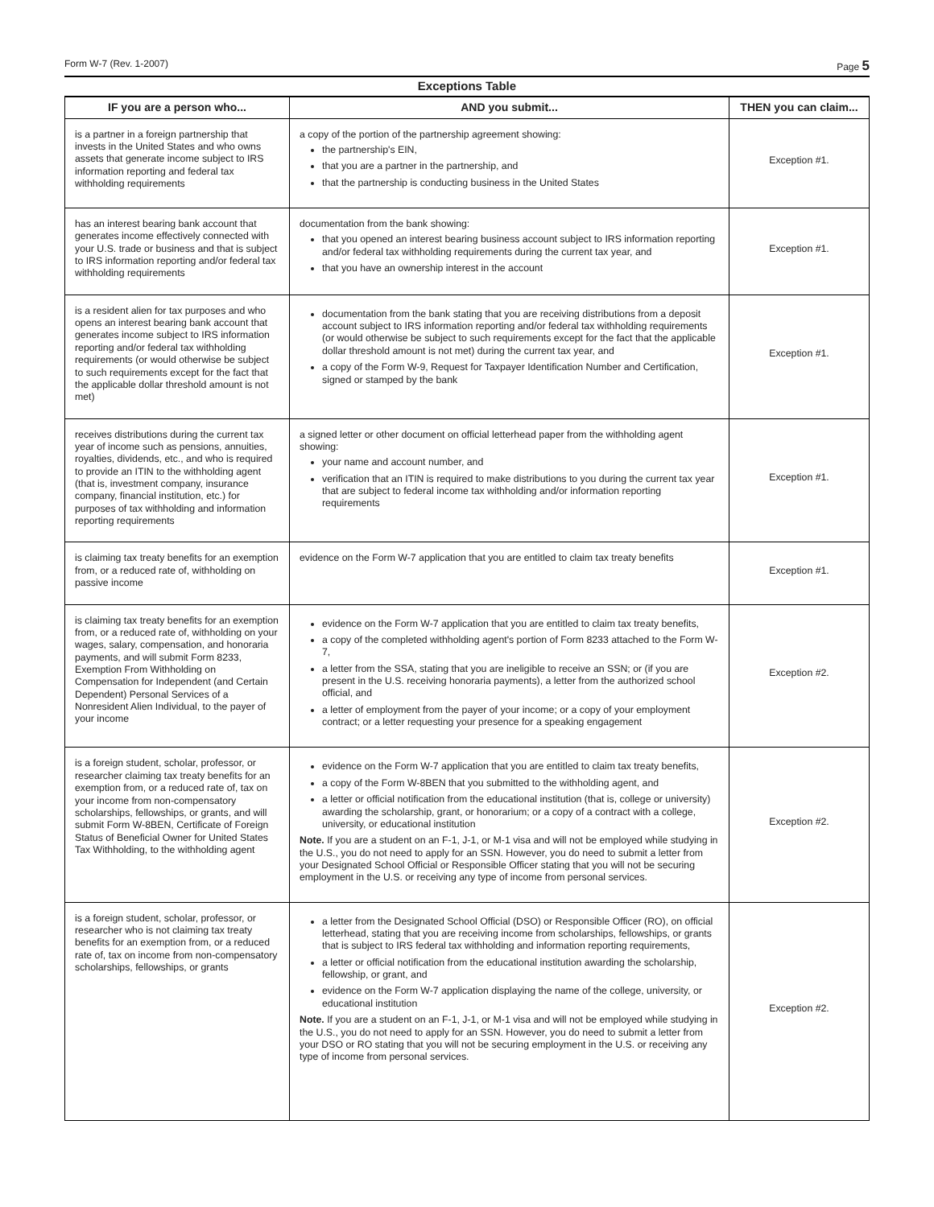Form W-7 (Rev. 1-2007) Page 5
Exceptions Table
| IF you are a person who... | AND you submit... | THEN you can claim... |
| --- | --- | --- |
| is a partner in a foreign partnership that invests in the United States and who owns assets that generate income subject to IRS information reporting and federal tax withholding requirements | a copy of the portion of the partnership agreement showing: the partnership's EIN, that you are a partner in the partnership, and that the partnership is conducting business in the United States | Exception #1. |
| has an interest bearing bank account that generates income effectively connected with your U.S. trade or business and that is subject to IRS information reporting and/or federal tax withholding requirements | documentation from the bank showing: that you opened an interest bearing business account subject to IRS information reporting and/or federal tax withholding requirements during the current tax year, and that you have an ownership interest in the account | Exception #1. |
| is a resident alien for tax purposes and who opens an interest bearing bank account that generates income subject to IRS information reporting and/or federal tax withholding requirements (or would otherwise be subject to such requirements except for the fact that the applicable dollar threshold amount is not met) | documentation from the bank stating that you are receiving distributions from a deposit account subject to IRS information reporting and/or federal tax withholding requirements (or would otherwise be subject to such requirements except for the fact that the applicable dollar threshold amount is not met) during the current tax year, and a copy of the Form W-9, Request for Taxpayer Identification Number and Certification, signed or stamped by the bank | Exception #1. |
| receives distributions during the current tax year of income such as pensions, annuities, royalties, dividends, etc., and who is required to provide an ITIN to the withholding agent (that is, investment company, insurance company, financial institution, etc.) for purposes of tax withholding and information reporting requirements | a signed letter or other document on official letterhead paper from the withholding agent showing: your name and account number, and verification that an ITIN is required to make distributions to you during the current tax year that are subject to federal income tax withholding and/or information reporting requirements | Exception #1. |
| is claiming tax treaty benefits for an exemption from, or a reduced rate of, withholding on passive income | evidence on the Form W-7 application that you are entitled to claim tax treaty benefits | Exception #1. |
| is claiming tax treaty benefits for an exemption from, or a reduced rate of, withholding on your wages, salary, compensation, and honoraria payments, and will submit Form 8233, Exemption From Withholding on Compensation for Independent (and Certain Dependent) Personal Services of a Nonresident Alien Individual, to the payer of your income | evidence on the Form W-7 application that you are entitled to claim tax treaty benefits, a copy of the completed withholding agent's portion of Form 8233 attached to the Form W-7, a letter from the SSA, stating that you are ineligible to receive an SSN; or (if you are present in the U.S. receiving honoraria payments), a letter from the authorized school official, and a letter of employment from the payer of your income; or a copy of your employment contract; or a letter requesting your presence for a speaking engagement | Exception #2. |
| is a foreign student, scholar, professor, or researcher claiming tax treaty benefits for an exemption from, or a reduced rate of, tax on your income from non-compensatory scholarships, fellowships, or grants, and will submit Form W-8BEN, Certificate of Foreign Status of Beneficial Owner for United States Tax Withholding, to the withholding agent | evidence on the Form W-7 application that you are entitled to claim tax treaty benefits, a copy of the Form W-8BEN that you submitted to the withholding agent, and a letter or official notification from the educational institution (that is, college or university) awarding the scholarship, grant, or honorarium; or a copy of a contract with a college, university, or educational institution Note. If you are a student on an F-1, J-1, or M-1 visa and will not be employed while studying in the U.S., you do not need to apply for an SSN. However, you do need to submit a letter from your Designated School Official or Responsible Officer stating that you will not be securing employment in the U.S. or receiving any type of income from personal services. | Exception #2. |
| is a foreign student, scholar, professor, or researcher who is not claiming tax treaty benefits for an exemption from, or a reduced rate of, tax on income from non-compensatory scholarships, fellowships, or grants | a letter from the Designated School Official (DSO) or Responsible Officer (RO), on official letterhead, stating that you are receiving income from scholarships, fellowships, or grants that is subject to IRS federal tax withholding and information reporting requirements, a letter or official notification from the educational institution awarding the scholarship, fellowship, or grant, and evidence on the Form W-7 application displaying the name of the college, university, or educational institution Note. If you are a student on an F-1, J-1, or M-1 visa and will not be employed while studying in the U.S., you do not need to apply for an SSN. However, you do need to submit a letter from your DSO or RO stating that you will not be securing employment in the U.S. or receiving any type of income from personal services. | Exception #2. |